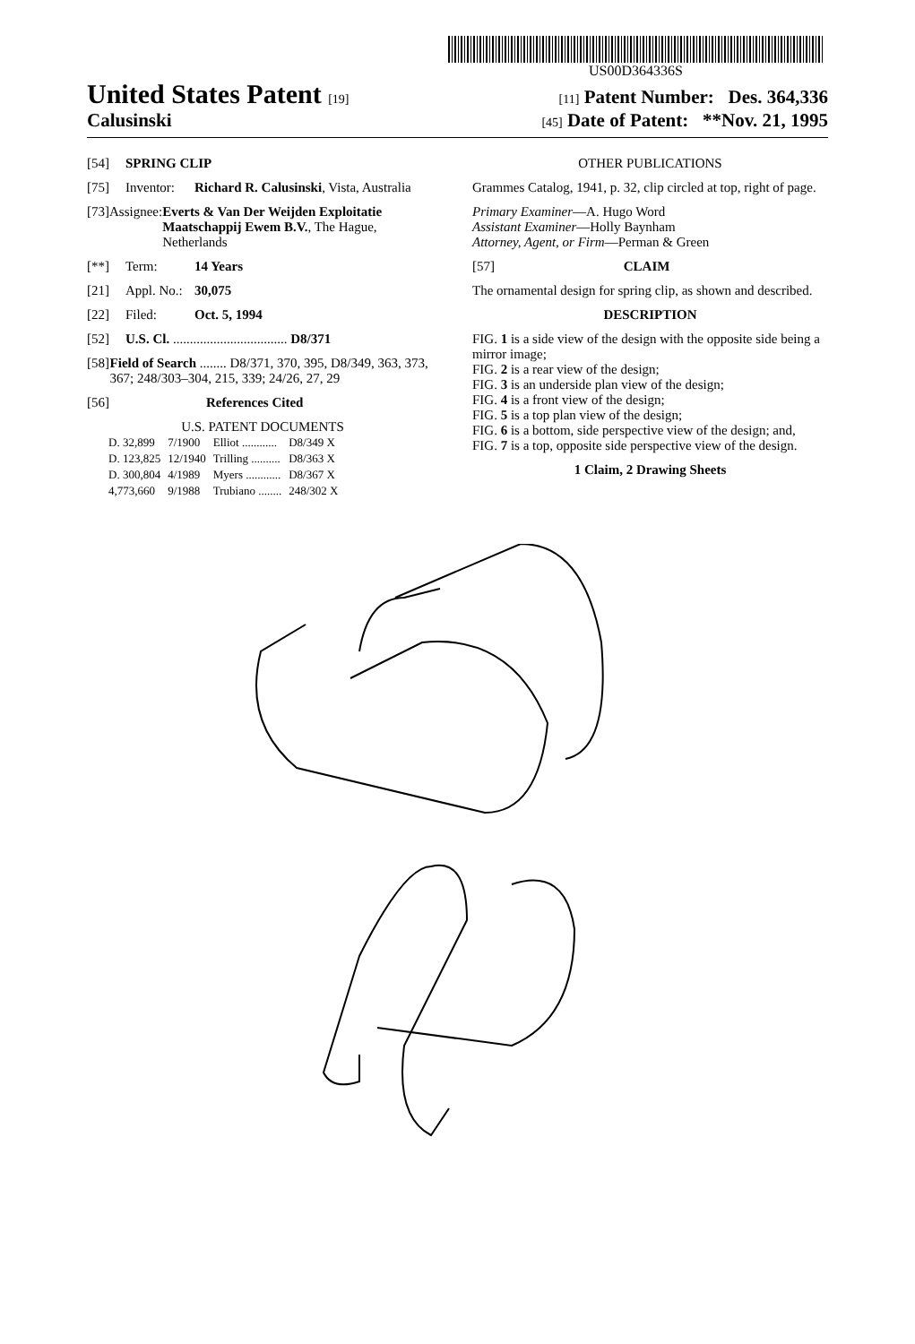US00D364336S
United States Patent [19] [11] Patent Number: Des. 364,336
Calusinski [45] Date of Patent: **Nov. 21, 1995
[54] SPRING CLIP
[75] Inventor: Richard R. Calusinski, Vista, Australia
[73] Assignee: Everts & Van Der Weijden Exploitatie Maatschappij Ewem B.V., The Hague, Netherlands
[**] Term: 14 Years
[21] Appl. No.: 30,075
[22] Filed: Oct. 5, 1994
[52] U.S. Cl. .................................. D8/371
[58] Field of Search ........ D8/371, 370, 395, D8/349, 363, 373, 367; 248/303–304, 215, 339; 24/26, 27, 29
[56] References Cited
U.S. PATENT DOCUMENTS
| D. 32,899 | 7/1900 | Elliot ............ | D8/349 X |
| D. 123,825 | 12/1940 | Trilling .......... | D8/363 X |
| D. 300,804 | 4/1989 | Myers ............ | D8/367 X |
| 4,773,660 | 9/1988 | Trubiano ........ | 248/302 X |
OTHER PUBLICATIONS
Grammes Catalog, 1941, p. 32, clip circled at top, right of page.
Primary Examiner—A. Hugo Word
Assistant Examiner—Holly Baynham
Attorney, Agent, or Firm—Perman & Green
[57] CLAIM
The ornamental design for spring clip, as shown and described.
DESCRIPTION
FIG. 1 is a side view of the design with the opposite side being a mirror image;
FIG. 2 is a rear view of the design;
FIG. 3 is an underside plan view of the design;
FIG. 4 is a front view of the design;
FIG. 5 is a top plan view of the design;
FIG. 6 is a bottom, side perspective view of the design; and,
FIG. 7 is a top, opposite side perspective view of the design.
1 Claim, 2 Drawing Sheets